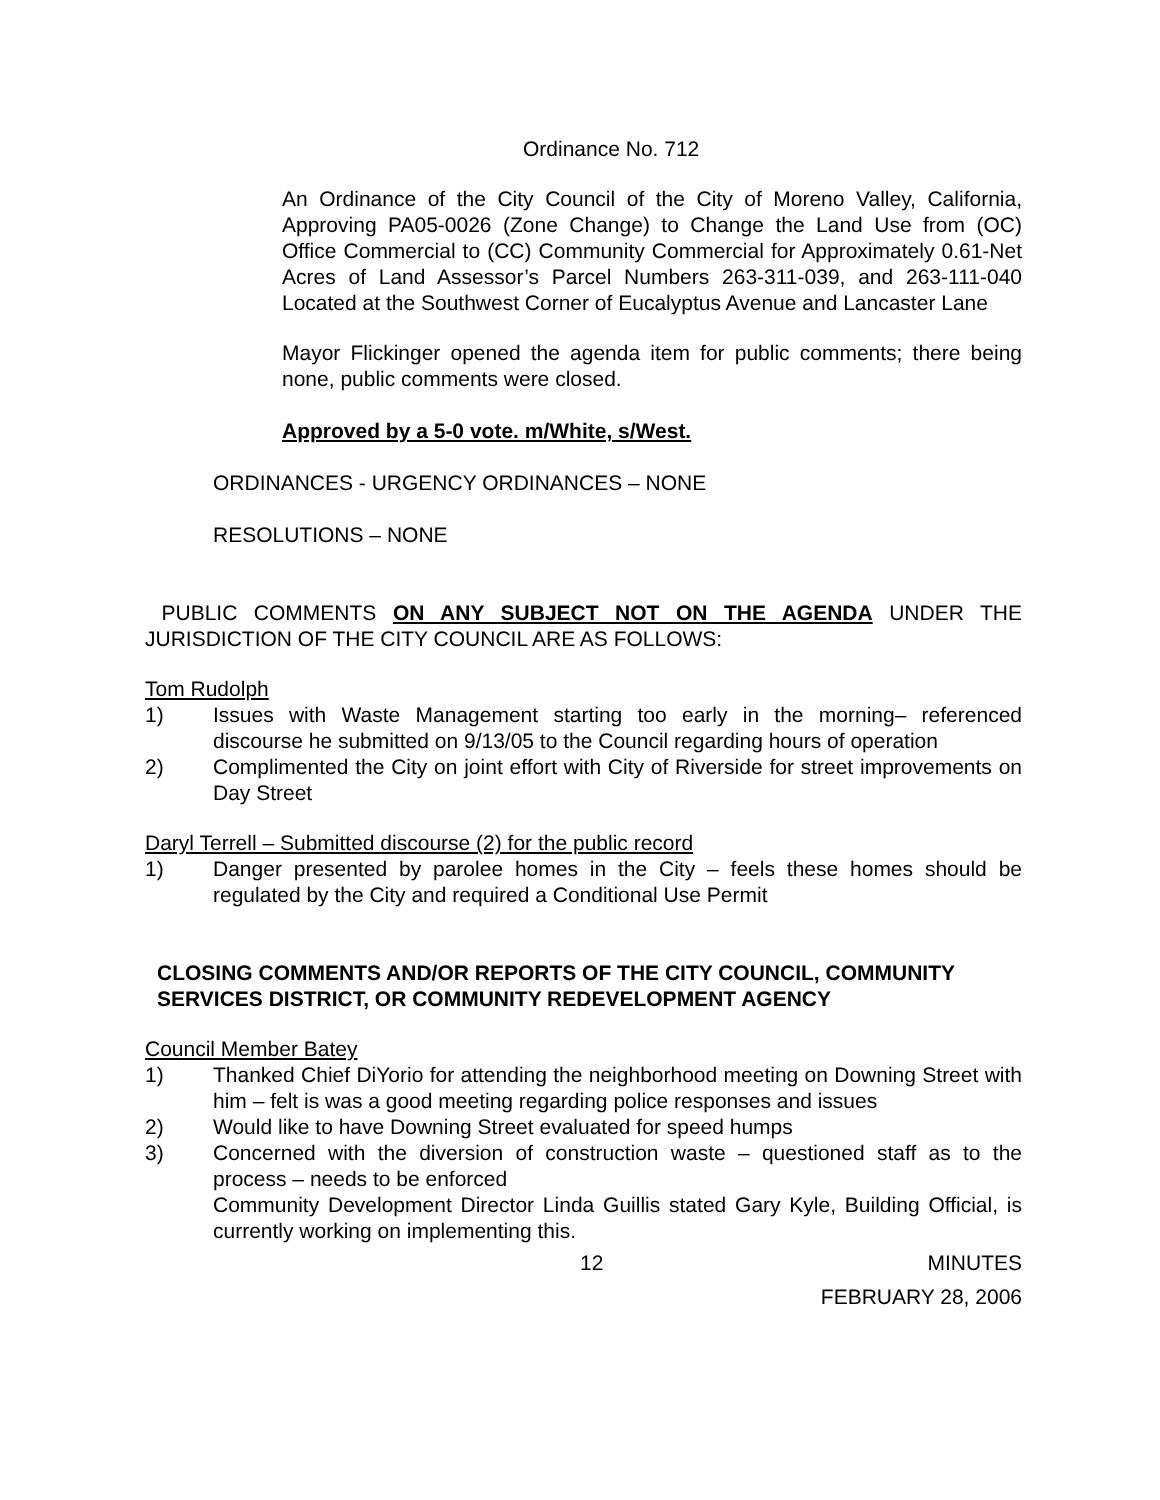Ordinance No. 712
An Ordinance of the City Council of the City of Moreno Valley, California, Approving PA05-0026 (Zone Change) to Change the Land Use from (OC) Office Commercial to (CC) Community Commercial for Approximately 0.61-Net Acres of Land Assessor’s Parcel Numbers 263-311-039, and 263-111-040 Located at the Southwest Corner of Eucalyptus Avenue and Lancaster Lane
Mayor Flickinger opened the agenda item for public comments; there being none, public comments were closed.
Approved by a 5-0 vote. m/White, s/West.
ORDINANCES - URGENCY ORDINANCES – NONE
RESOLUTIONS – NONE
PUBLIC COMMENTS ON ANY SUBJECT NOT ON THE AGENDA UNDER THE JURISDICTION OF THE CITY COUNCIL ARE AS FOLLOWS:
Tom Rudolph
1) Issues with Waste Management starting too early in the morning– referenced discourse he submitted on 9/13/05 to the Council regarding hours of operation
2) Complimented the City on joint effort with City of Riverside for street improvements on Day Street
Daryl Terrell – Submitted discourse (2) for the public record
1) Danger presented by parolee homes in the City – feels these homes should be regulated by the City and required a Conditional Use Permit
CLOSING COMMENTS AND/OR REPORTS OF THE CITY COUNCIL, COMMUNITY SERVICES DISTRICT, OR COMMUNITY REDEVELOPMENT AGENCY
Council Member Batey
1) Thanked Chief DiYorio for attending the neighborhood meeting on Downing Street with him – felt is was a good meeting regarding police responses and issues
2) Would like to have Downing Street evaluated for speed humps
3) Concerned with the diversion of construction waste – questioned staff as to the process – needs to be enforced
Community Development Director Linda Guillis stated Gary Kyle, Building Official, is currently working on implementing this.
12 MINUTES
FEBRUARY 28, 2006